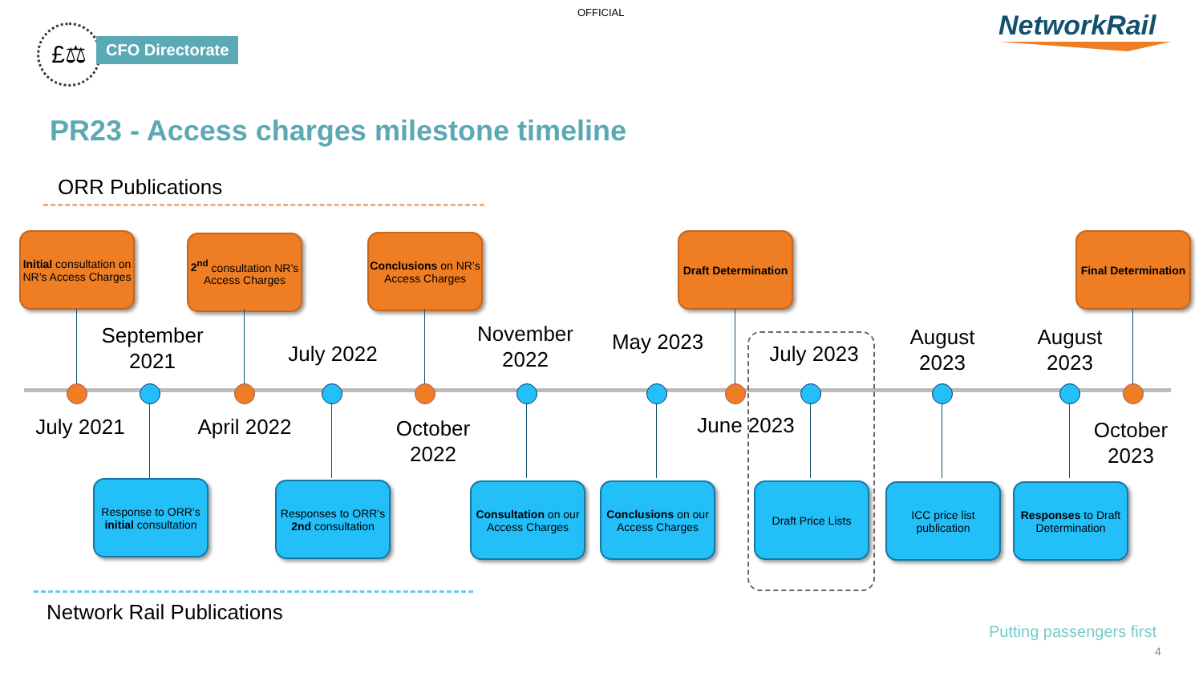OFFICIAL
£⚖ CFO Directorate
NetworkRail
PR23 - Access charges milestone timeline
ORR Publications
Initial consultation on NR’s Access Charges
2<sup>nd</sup> consultation NR’s Access Charges
Conclusions on NR’s Access Charges
Draft Determination
Final Determination
September 2021
July 2022
November 2022
May 2023
July 2023
August 2023
August 2023
July 2021
April 2022
October 2022
June 2023
October 2023
Response to ORR’s initial consultation
Responses to ORR’s 2nd consultation
Consultation on our Access Charges
Conclusions on our Access Charges
Draft Price Lists
ICC price list publication
Responses to Draft Determination
Network Rail Publications
Putting passengers first
4